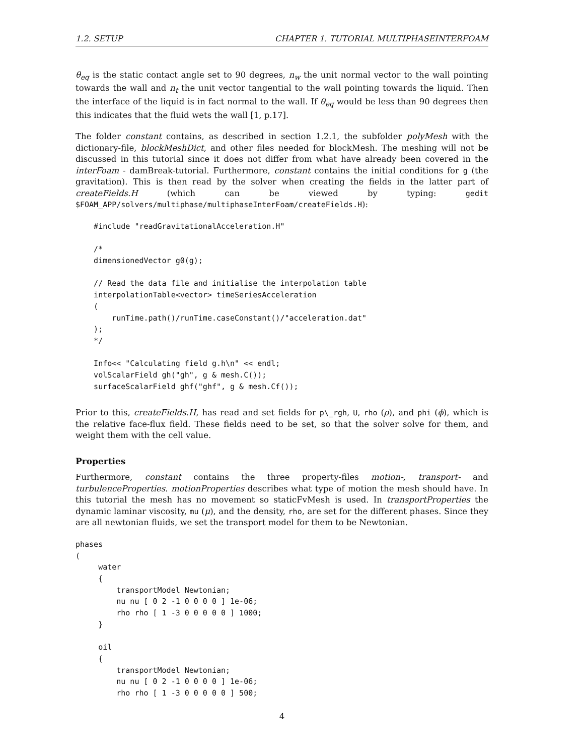1.2. SETUP CHAPTER 1. TUTORIAL MULTIPHASEINTERFOAM
θ<sub>eq</sub> is the static contact angle set to 90 degrees, n<sub>w</sub> the unit normal vector to the wall pointing towards the wall and n<sub>t</sub> the unit vector tangential to the wall pointing towards the liquid. Then the interface of the liquid is in fact normal to the wall. If θ<sub>eq</sub> would be less than 90 degrees then this indicates that the fluid wets the wall [1, p.17].
The folder constant contains, as described in section 1.2.1, the subfolder polyMesh with the dictionary-file, blockMeshDict, and other files needed for blockMesh. The meshing will not be discussed in this tutorial since it does not differ from what have already been covered in the interFoam - damBreak-tutorial. Furthermore, constant contains the initial conditions for g (the gravitation). This is then read by the solver when creating the fields in the latter part of createFields.H (which can be viewed by typing: gedit $FOAM_APP/solvers/multiphase/multiphaseInterFoam/createFields.H):
    #include "readGravitationalAcceleration.H"

    /*
    dimensionedVector g0(g);

    // Read the data file and initialise the interpolation table
    interpolationTable<vector> timeSeriesAcceleration
    (
        runTime.path()/runTime.caseConstant()/"acceleration.dat"
    );
    */

    Info<< "Calculating field g.h\n" << endl;
    volScalarField gh("gh", g & mesh.C());
    surfaceScalarField ghf("ghf", g & mesh.Cf());
Prior to this, createFields.H, has read and set fields for p\_rgh, U, rho (ρ), and phi (ϕ), which is the relative face-flux field. These fields need to be set, so that the solver solve for them, and weight them with the cell value.
Properties
Furthermore, constant contains the three property-files motion-, transport- and turbulenceProperties. motionProperties describes what type of motion the mesh should have. In this tutorial the mesh has no movement so staticFvMesh is used. In transportProperties the dynamic laminar viscosity, mu (μ), and the density, rho, are set for the different phases. Since they are all newtonian fluids, we set the transport model for them to be Newtonian.
phases
(
     water
     {
         transportModel Newtonian;
         nu nu [ 0 2 -1 0 0 0 0 ] 1e-06;
         rho rho [ 1 -3 0 0 0 0 0 ] 1000;
     }

     oil
     {
         transportModel Newtonian;
         nu nu [ 0 2 -1 0 0 0 0 ] 1e-06;
         rho rho [ 1 -3 0 0 0 0 0 ] 500;
4